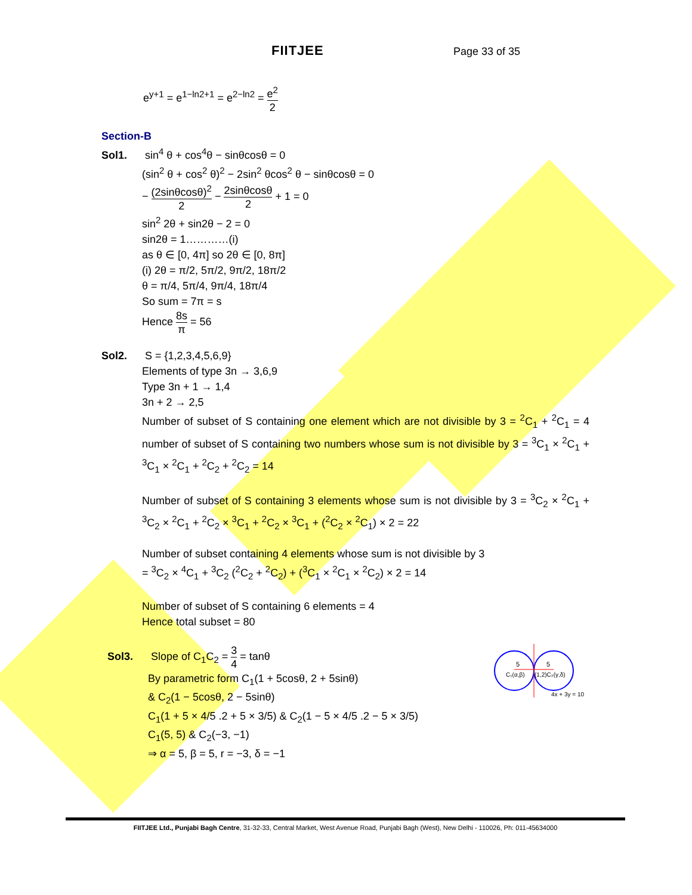FIITJEE Page 33 of 35
e<sup>y+1</sup> = e<sup>1−ln2+1</sup> = e<sup>2−ln2</sup> = e<sup>2</sup> 2
Section-B
Sol1. sin<sup>4</sup> θ + cos<sup>4</sup>θ − sinθcosθ = 0
(sin<sup>2</sup> θ + cos<sup>2</sup> θ)<sup>2</sup> − 2sin<sup>2</sup> θcos<sup>2</sup> θ − sinθcosθ = 0
− (2sinθcosθ)<sup>2</sup> 2 − 2sinθcosθ 2 + 1 = 0
sin<sup>2</sup> 2θ + sin2θ − 2 = 0
sin2θ = 1…………(i)
as θ ∈ [0, 4π] so 2θ ∈ [0, 8π]
(i) 2θ = π/2, 5π/2, 9π/2, 18π/2
θ = π/4, 5π/4, 9π/4, 18π/4
So sum = 7π = s
Hence 8s π = 56
Sol2. S = {1,2,3,4,5,6,9}
Elements of type 3n → 3,6,9
Type 3n + 1 → 1,4
3n + 2 → 2,5
Number of subset of S containing one element which are not divisible by 3 = <sup>2</sup>C<sub>1</sub> + <sup>2</sup>C<sub>1</sub> = 4 number of subset of S containing two numbers whose sum is not divisible by 3 = <sup>3</sup>C<sub>1</sub> × <sup>2</sup>C<sub>1</sub> + <sup>3</sup>C<sub>1</sub> × <sup>2</sup>C<sub>1</sub> + <sup>2</sup>C<sub>2</sub> + <sup>2</sup>C<sub>2</sub> = 14
Number of subset of S containing 3 elements whose sum is not divisible by 3 = <sup>3</sup>C<sub>2</sub> × <sup>2</sup>C<sub>1</sub> + <sup>3</sup>C<sub>2</sub> × <sup>2</sup>C<sub>1</sub> + <sup>2</sup>C<sub>2</sub> × <sup>3</sup>C<sub>1</sub> + <sup>2</sup>C<sub>2</sub> × <sup>3</sup>C<sub>1</sub> + (<sup>2</sup>C<sub>2</sub> × <sup>2</sup>C<sub>1</sub>) × 2 = 22
Number of subset containing 4 elements whose sum is not divisible by 3
= <sup>3</sup>C<sub>2</sub> × <sup>4</sup>C<sub>1</sub> + <sup>3</sup>C<sub>2</sub> (<sup>2</sup>C<sub>2</sub> + <sup>2</sup>C<sub>2</sub>) + (<sup>3</sup>C<sub>1</sub> × <sup>2</sup>C<sub>1</sub> × <sup>2</sup>C<sub>2</sub>) × 2 = 14
Number of subset of S containing 6 elements = 4
Hence total subset = 80
Sol3. Slope of C<sub>1</sub>C<sub>2</sub> = 3 4 = tanθ
By parametric form C<sub>1</sub>(1 + 5cosθ, 2 + 5sinθ)
& C<sub>2</sub>(1 − 5cosθ, 2 − 5sinθ)
C<sub>1</sub>(1 + 5 × 4/5 .2 + 5 × 3/5) & C<sub>2</sub>(1 − 5 × 4/5 .2 − 5 × 3/5)
C<sub>1</sub>(5, 5) & C<sub>2</sub>(−3, −1)
⇒ α = 5, β = 5, r = −3, δ = −1
5
5
C₁(α,β)
(1,2)C₂(γ,δ)
4x + 3y = 10
FIITJEE Ltd., Punjabi Bagh Centre, 31-32-33, Central Market, West Avenue Road, Punjabi Bagh (West), New Delhi - 110026, Ph: 011-45634000